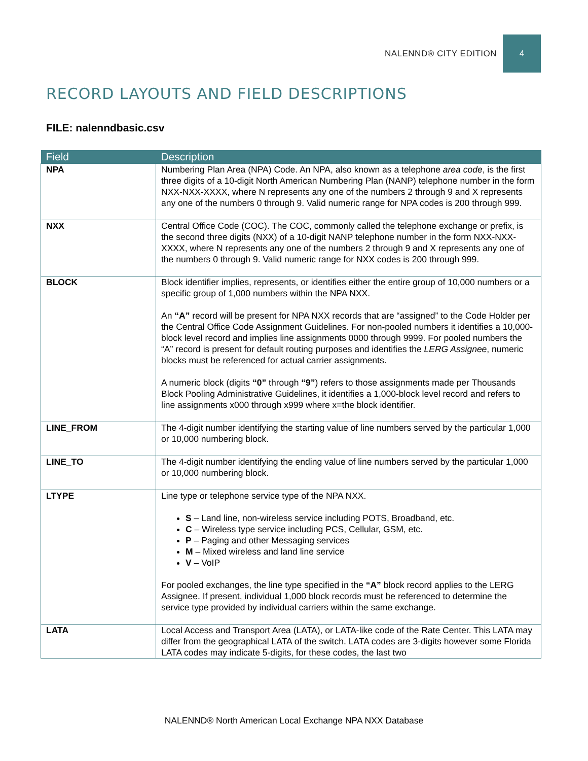NALENND® CITY EDITION 4
RECORD LAYOUTS AND FIELD DESCRIPTIONS
FILE: nalenndbasic.csv
| Field | Description |
| --- | --- |
| NPA | Numbering Plan Area (NPA) Code. An NPA, also known as a telephone area code , is the first three digits of a 10-digit North American Numbering Plan (NANP) telephone number in the form NXX-NXX-XXXX, where N represents any one of the numbers 2 through 9 and X represents any one of the numbers 0 through 9. Valid numeric range for NPA codes is 200 through 999. |
| NXX | Central Office Code (COC). The COC, commonly called the telephone exchange or prefix, is the second three digits (NXX) of a 10-digit NANP telephone number in the form NXX-NXX-XXXX, where N represents any one of the numbers 2 through 9 and X represents any one of the numbers 0 through 9. Valid numeric range for NXX codes is 200 through 999. |
| BLOCK | Block identifier implies, represents, or identifies either the entire group of 10,000 numbers or a specific group of 1,000 numbers within the NPA NXX. An “A” record will be present for NPA NXX records that are “assigned” to the Code Holder per the Central Office Code Assignment Guidelines. For non-pooled numbers it identifies a 10,000-block level record and implies line assignments 0000 through 9999. For pooled numbers the “A” record is present for default routing purposes and identifies the LERG Assignee , numeric blocks must be referenced for actual carrier assignments. A numeric block (digits “0” through “9” ) refers to those assignments made per Thousands Block Pooling Administrative Guidelines, it identifies a 1,000-block level record and refers to line assignments x000 through x999 where x=the block identifier. |
| LINE_FROM | The 4-digit number identifying the starting value of line numbers served by the particular 1,000 or 10,000 numbering block. |
| LINE_TO | The 4-digit number identifying the ending value of line numbers served by the particular 1,000 or 10,000 numbering block. |
| LTYPE | Line type or telephone service type of the NPA NXX. S – Land line, non-wireless service including POTS, Broadband, etc. C – Wireless type service including PCS, Cellular, GSM, etc. P – Paging and other Messaging services M – Mixed wireless and land line service V – VoIP For pooled exchanges, the line type specified in the “A” block record applies to the LERG Assignee. If present, individual 1,000 block records must be referenced to determine the service type provided by individual carriers within the same exchange. |
| LATA | Local Access and Transport Area (LATA), or LATA-like code of the Rate Center. This LATA may differ from the geographical LATA of the switch. LATA codes are 3-digits however some Florida LATA codes may indicate 5-digits, for these codes, the last two |
NALENND® North American Local Exchange NPA NXX Database